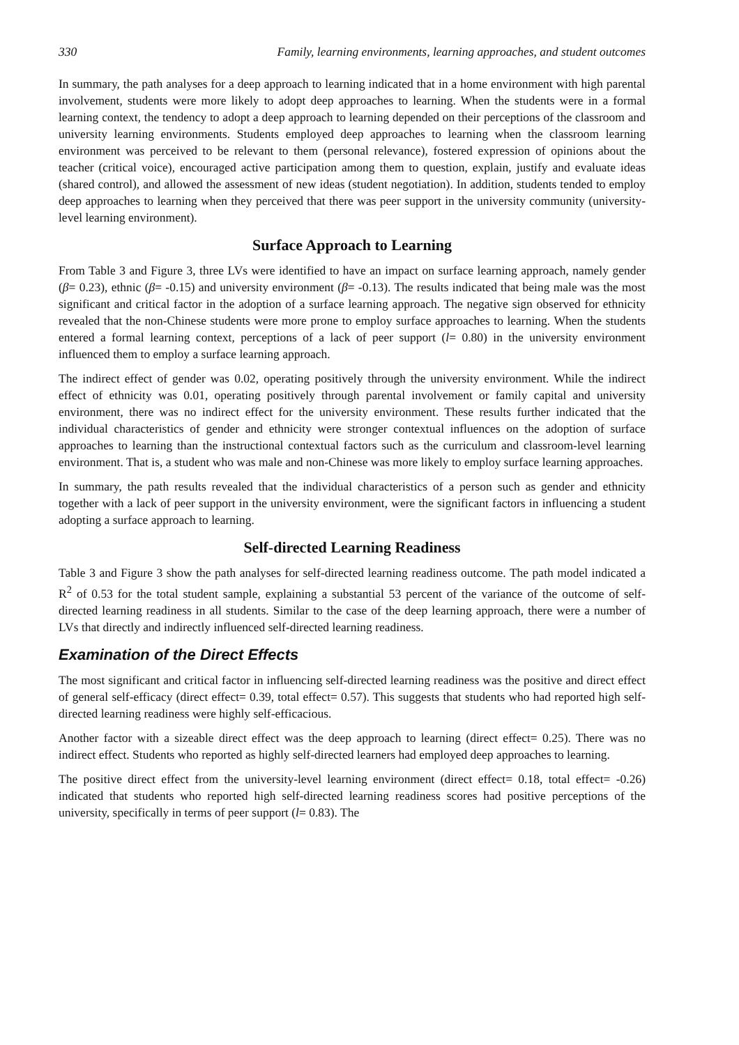330 Family, learning environments, learning approaches, and student outcomes
In summary, the path analyses for a deep approach to learning indicated that in a home environment with high parental involvement, students were more likely to adopt deep approaches to learning. When the students were in a formal learning context, the tendency to adopt a deep approach to learning depended on their perceptions of the classroom and university learning environments. Students employed deep approaches to learning when the classroom learning environment was perceived to be relevant to them (personal relevance), fostered expression of opinions about the teacher (critical voice), encouraged active participation among them to question, explain, justify and evaluate ideas (shared control), and allowed the assessment of new ideas (student negotiation). In addition, students tended to employ deep approaches to learning when they perceived that there was peer support in the university community (university-level learning environment).
Surface Approach to Learning
From Table 3 and Figure 3, three LVs were identified to have an impact on surface learning approach, namely gender (β= 0.23), ethnic (β= -0.15) and university environment (β= -0.13). The results indicated that being male was the most significant and critical factor in the adoption of a surface learning approach. The negative sign observed for ethnicity revealed that the non-Chinese students were more prone to employ surface approaches to learning. When the students entered a formal learning context, perceptions of a lack of peer support (l= 0.80) in the university environment influenced them to employ a surface learning approach.
The indirect effect of gender was 0.02, operating positively through the university environment. While the indirect effect of ethnicity was 0.01, operating positively through parental involvement or family capital and university environment, there was no indirect effect for the university environment. These results further indicated that the individual characteristics of gender and ethnicity were stronger contextual influences on the adoption of surface approaches to learning than the instructional contextual factors such as the curriculum and classroom-level learning environment. That is, a student who was male and non-Chinese was more likely to employ surface learning approaches.
In summary, the path results revealed that the individual characteristics of a person such as gender and ethnicity together with a lack of peer support in the university environment, were the significant factors in influencing a student adopting a surface approach to learning.
Self-directed Learning Readiness
Table 3 and Figure 3 show the path analyses for self-directed learning readiness outcome. The path model indicated a R<sup>2</sup> of 0.53 for the total student sample, explaining a substantial 53 percent of the variance of the outcome of self-directed learning readiness in all students. Similar to the case of the deep learning approach, there were a number of LVs that directly and indirectly influenced self-directed learning readiness.
Examination of the Direct Effects
The most significant and critical factor in influencing self-directed learning readiness was the positive and direct effect of general self-efficacy (direct effect= 0.39, total effect= 0.57). This suggests that students who had reported high self-directed learning readiness were highly self-efficacious.
Another factor with a sizeable direct effect was the deep approach to learning (direct effect= 0.25). There was no indirect effect. Students who reported as highly self-directed learners had employed deep approaches to learning.
The positive direct effect from the university-level learning environment (direct effect= 0.18, total effect= -0.26) indicated that students who reported high self-directed learning readiness scores had positive perceptions of the university, specifically in terms of peer support (l= 0.83). The